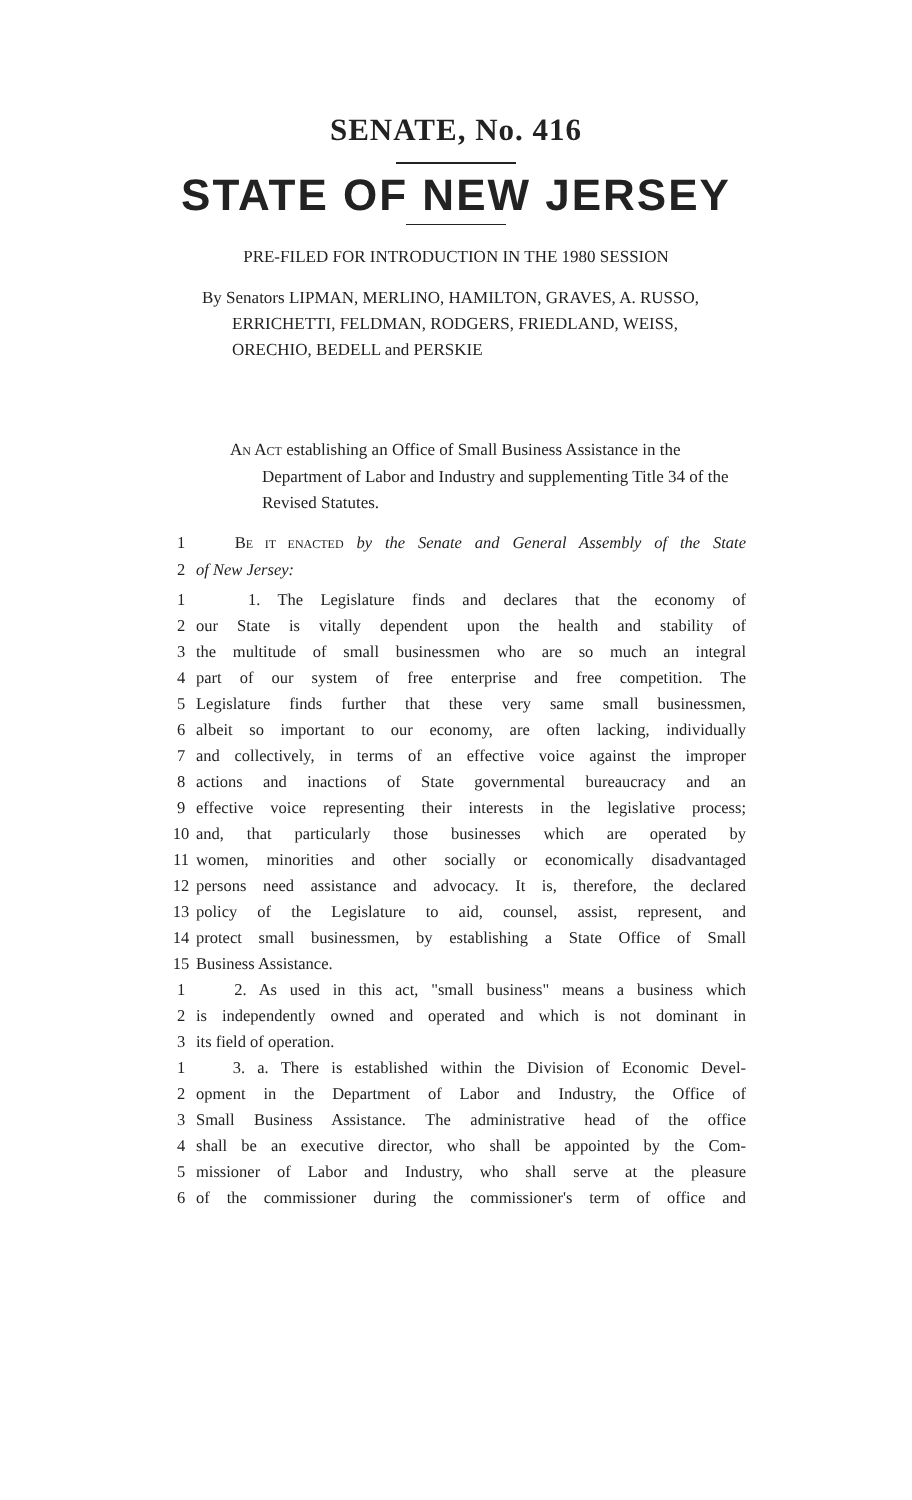SENATE, No. 416
STATE OF NEW JERSEY
PRE-FILED FOR INTRODUCTION IN THE 1980 SESSION
By Senators LIPMAN, MERLINO, HAMILTON, GRAVES, A. RUSSO, ERRICHETTI, FELDMAN, RODGERS, FRIEDLAND, WEISS, ORECHIO, BEDELL and PERSKIE
AN ACT establishing an Office of Small Business Assistance in the Department of Labor and Industry and supplementing Title 34 of the Revised Statutes.
1 BE IT ENACTED by the Senate and General Assembly of the State
2 of New Jersey:
1 1. The Legislature finds and declares that the economy of
2 our State is vitally dependent upon the health and stability of
3 the multitude of small businessmen who are so much an integral
4 part of our system of free enterprise and free competition. The
5 Legislature finds further that these very same small businessmen,
6 albeit so important to our economy, are often lacking, individually
7 and collectively, in terms of an effective voice against the improper
8 actions and inactions of State governmental bureaucracy and an
9 effective voice representing their interests in the legislative process;
10 and, that particularly those businesses which are operated by
11 women, minorities and other socially or economically disadvantaged
12 persons need assistance and advocacy. It is, therefore, the declared
13 policy of the Legislature to aid, counsel, assist, represent, and
14 protect small businessmen, by establishing a State Office of Small
15 Business Assistance.
1 2. As used in this act, "small business" means a business which
2 is independently owned and operated and which is not dominant in
3 its field of operation.
1 3. a. There is established within the Division of Economic Devel-
2 opment in the Department of Labor and Industry, the Office of
3 Small Business Assistance. The administrative head of the office
4 shall be an executive director, who shall be appointed by the Com-
5 missioner of Labor and Industry, who shall serve at the pleasure
6 of the commissioner during the commissioner's term of office and